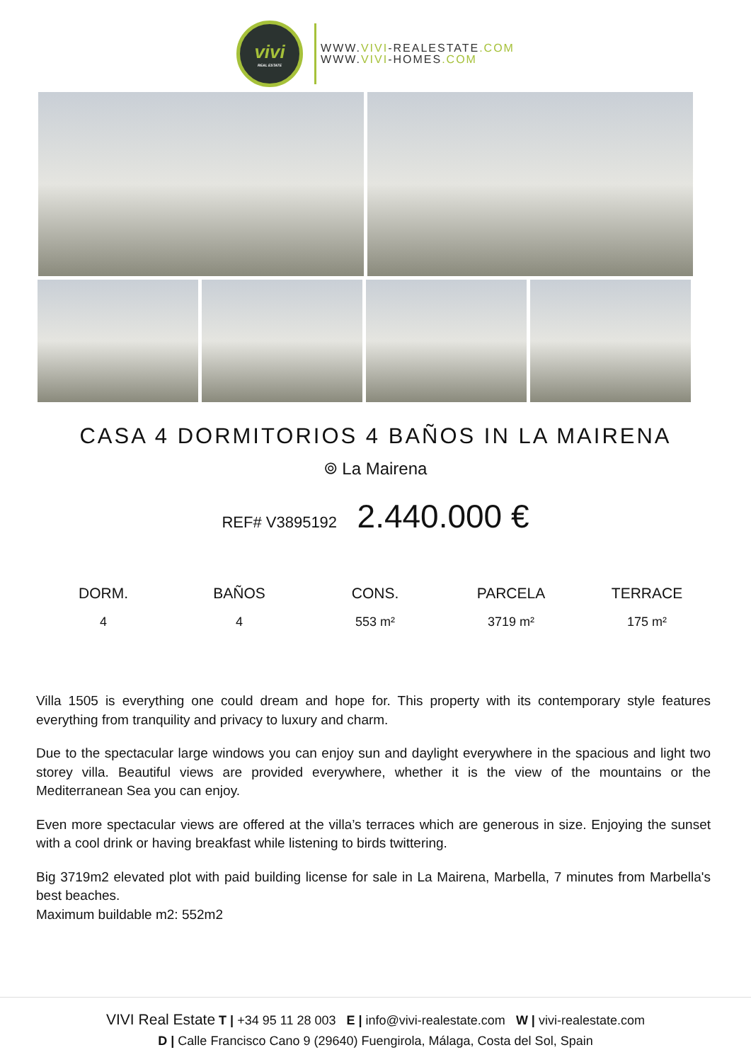vivi
REAL ESTATE
WWW.VIVI-REALESTATE.COM
WWW.VIVI-HOMES.COM
CASA 4 DORMITORIOS 4 BAÑOS IN LA MAIRENA
⌾ La Mairena
REF# V3895192 2.440.000 €
DORM.
4
BAÑOS
4
CONS.
553 m²
PARCELA
3719 m²
TERRACE
175 m²
Villa 1505 is everything one could dream and hope for. This property with its contemporary style features everything from tranquility and privacy to luxury and charm.
Due to the spectacular large windows you can enjoy sun and daylight everywhere in the spacious and light two storey villa. Beautiful views are provided everywhere, whether it is the view of the mountains or the Mediterranean Sea you can enjoy.
Even more spectacular views are offered at the villa’s terraces which are generous in size. Enjoying the sunset with a cool drink or having breakfast while listening to birds twittering.
Big 3719m2 elevated plot with paid building license for sale in La Mairena, Marbella, 7 minutes from Marbella's best beaches.
Maximum buildable m2: 552m2
VIVI Real Estate T | +34 95 11 28 003 E | info@vivi-realestate.com W | vivi-realestate.com
D | Calle Francisco Cano 9 (29640) Fuengirola, Málaga, Costa del Sol, Spain